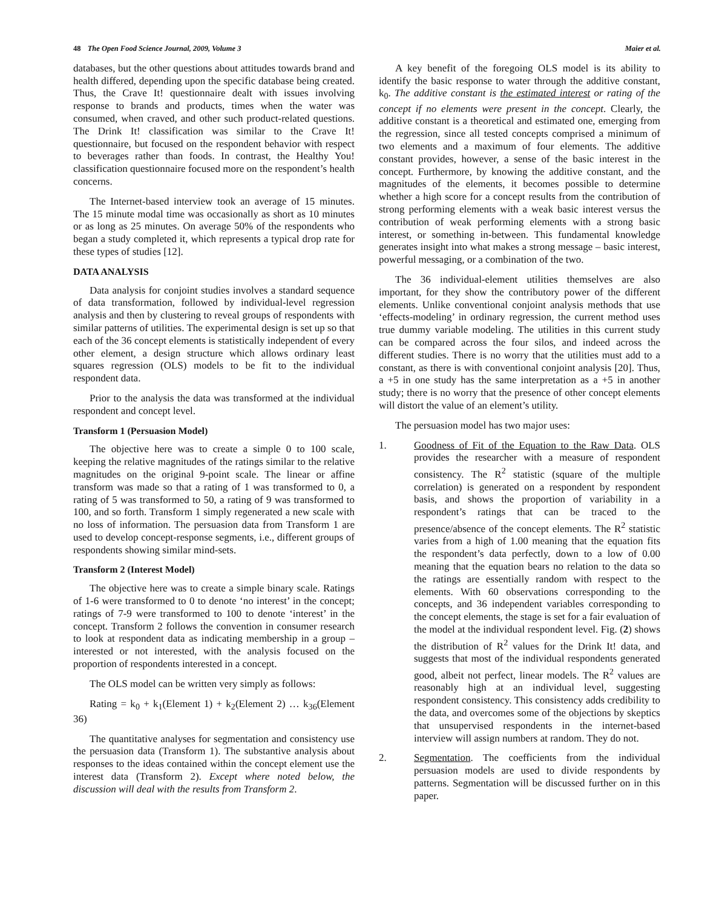48 The Open Food Science Journal, 2009, Volume 3 Maier et al.
databases, but the other questions about attitudes towards brand and health differed, depending upon the specific database being created. Thus, the Crave It! questionnaire dealt with issues involving response to brands and products, times when the water was consumed, when craved, and other such product-related questions. The Drink It! classification was similar to the Crave It! questionnaire, but focused on the respondent behavior with respect to beverages rather than foods. In contrast, the Healthy You! classification questionnaire focused more on the respondent’s health concerns.
The Internet-based interview took an average of 15 minutes. The 15 minute modal time was occasionally as short as 10 minutes or as long as 25 minutes. On average 50% of the respondents who began a study completed it, which represents a typical drop rate for these types of studies [12].
DATA ANALYSIS
Data analysis for conjoint studies involves a standard sequence of data transformation, followed by individual-level regression analysis and then by clustering to reveal groups of respondents with similar patterns of utilities. The experimental design is set up so that each of the 36 concept elements is statistically independent of every other element, a design structure which allows ordinary least squares regression (OLS) models to be fit to the individual respondent data.
Prior to the analysis the data was transformed at the individual respondent and concept level.
Transform 1 (Persuasion Model)
The objective here was to create a simple 0 to 100 scale, keeping the relative magnitudes of the ratings similar to the relative magnitudes on the original 9-point scale. The linear or affine transform was made so that a rating of 1 was transformed to 0, a rating of 5 was transformed to 50, a rating of 9 was transformed to 100, and so forth. Transform 1 simply regenerated a new scale with no loss of information. The persuasion data from Transform 1 are used to develop concept-response segments, i.e., different groups of respondents showing similar mind-sets.
Transform 2 (Interest Model)
The objective here was to create a simple binary scale. Ratings of 1-6 were transformed to 0 to denote ‘no interest’ in the concept; ratings of 7-9 were transformed to 100 to denote ‘interest’ in the concept. Transform 2 follows the convention in consumer research to look at respondent data as indicating membership in a group – interested or not interested, with the analysis focused on the proportion of respondents interested in a concept.
The OLS model can be written very simply as follows:
Rating = k<sub>0</sub> + k<sub>1</sub>(Element 1) + k<sub>2</sub>(Element 2) … k<sub>36</sub>(Element 36)
The quantitative analyses for segmentation and consistency use the persuasion data (Transform 1). The substantive analysis about responses to the ideas contained within the concept element use the interest data (Transform 2). Except where noted below, the discussion will deal with the results from Transform 2.
A key benefit of the foregoing OLS model is its ability to identify the basic response to water through the additive constant, k<sub>0</sub>. The additive constant is the estimated interest or rating of the concept if no elements were present in the concept. Clearly, the additive constant is a theoretical and estimated one, emerging from the regression, since all tested concepts comprised a minimum of two elements and a maximum of four elements. The additive constant provides, however, a sense of the basic interest in the concept. Furthermore, by knowing the additive constant, and the magnitudes of the elements, it becomes possible to determine whether a high score for a concept results from the contribution of strong performing elements with a weak basic interest versus the contribution of weak performing elements with a strong basic interest, or something in-between. This fundamental knowledge generates insight into what makes a strong message – basic interest, powerful messaging, or a combination of the two.
The 36 individual-element utilities themselves are also important, for they show the contributory power of the different elements. Unlike conventional conjoint analysis methods that use ‘effects-modeling’ in ordinary regression, the current method uses true dummy variable modeling. The utilities in this current study can be compared across the four silos, and indeed across the different studies. There is no worry that the utilities must add to a constant, as there is with conventional conjoint analysis [20]. Thus, a +5 in one study has the same interpretation as a +5 in another study; there is no worry that the presence of other concept elements will distort the value of an element’s utility.
The persuasion model has two major uses:
1. Goodness of Fit of the Equation to the Raw Data. OLS provides the researcher with a measure of respondent consistency. The R<sup>2</sup> statistic (square of the multiple correlation) is generated on a respondent by respondent basis, and shows the proportion of variability in a respondent’s ratings that can be traced to the presence/absence of the concept elements. The R<sup>2</sup> statistic varies from a high of 1.00 meaning that the equation fits the respondent’s data perfectly, down to a low of 0.00 meaning that the equation bears no relation to the data so the ratings are essentially random with respect to the elements. With 60 observations corresponding to the concepts, and 36 independent variables corresponding to the concept elements, the stage is set for a fair evaluation of the model at the individual respondent level. Fig. (2) shows the distribution of R<sup>2</sup> values for the Drink It! data, and suggests that most of the individual respondents generated good, albeit not perfect, linear models. The R<sup>2</sup> values are reasonably high at an individual level, suggesting respondent consistency. This consistency adds credibility to the data, and overcomes some of the objections by skeptics that unsupervised respondents in the internet-based interview will assign numbers at random. They do not.
2. Segmentation. The coefficients from the individual persuasion models are used to divide respondents by patterns. Segmentation will be discussed further on in this paper.